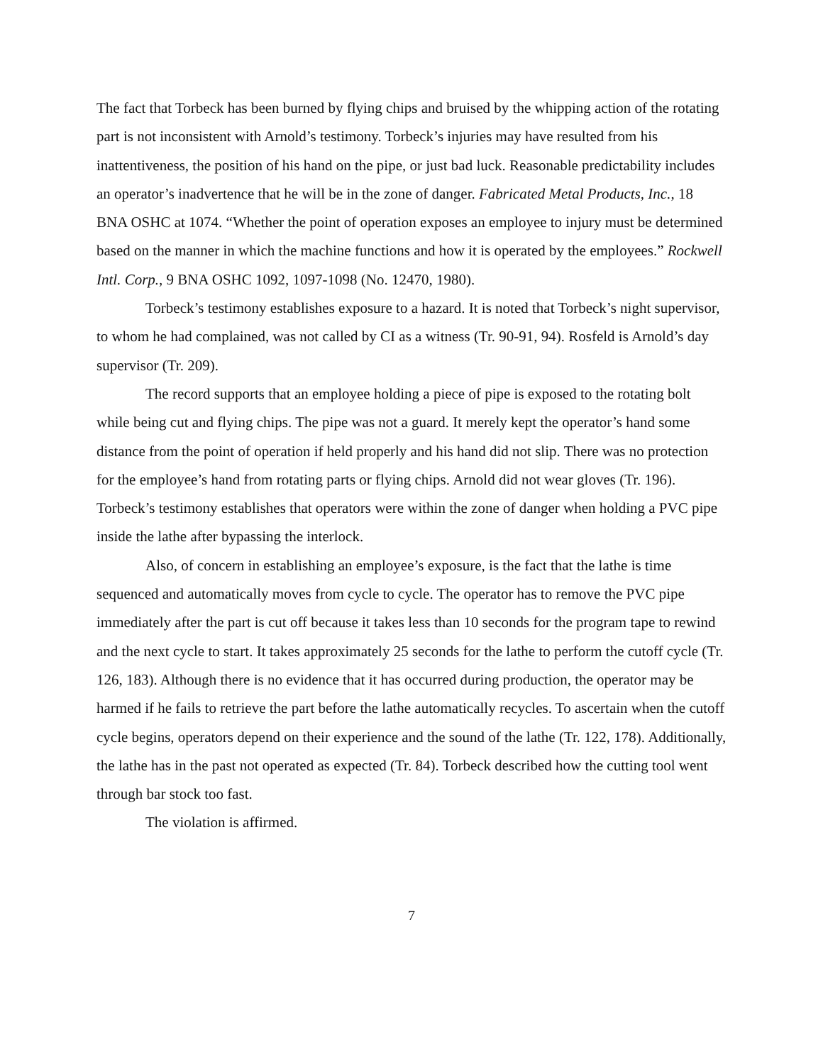The fact that Torbeck has been burned by flying chips and bruised by the whipping action of the rotating part is not inconsistent with Arnold’s testimony. Torbeck’s injuries may have resulted from his inattentiveness, the position of his hand on the pipe, or just bad luck. Reasonable predictability includes an operator’s inadvertence that he will be in the zone of danger. Fabricated Metal Products, Inc., 18 BNA OSHC at 1074. “Whether the point of operation exposes an employee to injury must be determined based on the manner in which the machine functions and how it is operated by the employees.” Rockwell Intl. Corp., 9 BNA OSHC 1092, 1097-1098 (No. 12470, 1980).
Torbeck’s testimony establishes exposure to a hazard. It is noted that Torbeck’s night supervisor, to whom he had complained, was not called by CI as a witness (Tr. 90-91, 94). Rosfeld is Arnold’s day supervisor (Tr. 209).
The record supports that an employee holding a piece of pipe is exposed to the rotating bolt while being cut and flying chips. The pipe was not a guard. It merely kept the operator’s hand some distance from the point of operation if held properly and his hand did not slip. There was no protection for the employee’s hand from rotating parts or flying chips. Arnold did not wear gloves (Tr. 196). Torbeck’s testimony establishes that operators were within the zone of danger when holding a PVC pipe inside the lathe after bypassing the interlock.
Also, of concern in establishing an employee’s exposure, is the fact that the lathe is time sequenced and automatically moves from cycle to cycle. The operator has to remove the PVC pipe immediately after the part is cut off because it takes less than 10 seconds for the program tape to rewind and the next cycle to start. It takes approximately 25 seconds for the lathe to perform the cutoff cycle (Tr. 126, 183). Although there is no evidence that it has occurred during production, the operator may be harmed if he fails to retrieve the part before the lathe automatically recycles. To ascertain when the cutoff cycle begins, operators depend on their experience and the sound of the lathe (Tr. 122, 178). Additionally, the lathe has in the past not operated as expected (Tr. 84). Torbeck described how the cutting tool went through bar stock too fast.
The violation is affirmed.
7